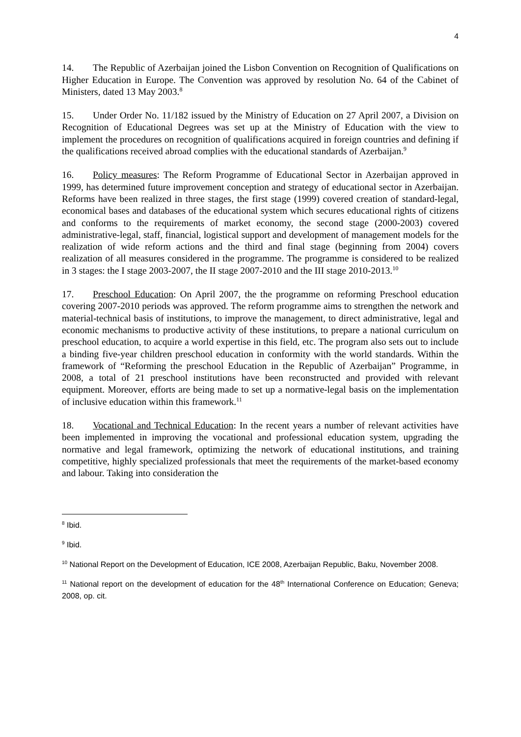4
14. The Republic of Azerbaijan joined the Lisbon Convention on Recognition of Qualifications on Higher Education in Europe. The Convention was approved by resolution No. 64 of the Cabinet of Ministers, dated 13 May 2003.<sup>8</sup>
15. Under Order No. 11/182 issued by the Ministry of Education on 27 April 2007, a Division on Recognition of Educational Degrees was set up at the Ministry of Education with the view to implement the procedures on recognition of qualifications acquired in foreign countries and defining if the qualifications received abroad complies with the educational standards of Azerbaijan.<sup>9</sup>
16. Policy measures: The Reform Programme of Educational Sector in Azerbaijan approved in 1999, has determined future improvement conception and strategy of educational sector in Azerbaijan. Reforms have been realized in three stages, the first stage (1999) covered creation of standard-legal, economical bases and databases of the educational system which secures educational rights of citizens and conforms to the requirements of market economy, the second stage (2000-2003) covered administrative-legal, staff, financial, logistical support and development of management models for the realization of wide reform actions and the third and final stage (beginning from 2004) covers realization of all measures considered in the programme. The programme is considered to be realized in 3 stages: the I stage 2003-2007, the II stage 2007-2010 and the III stage 2010-2013.<sup>10</sup>
17. Preschool Education: On April 2007, the the programme on reforming Preschool education covering 2007-2010 periods was approved. The reform programme aims to strengthen the network and material-technical basis of institutions, to improve the management, to direct administrative, legal and economic mechanisms to productive activity of these institutions, to prepare a national curriculum on preschool education, to acquire a world expertise in this field, etc. The program also sets out to include a binding five-year children preschool education in conformity with the world standards. Within the framework of “Reforming the preschool Education in the Republic of Azerbaijan” Programme, in 2008, a total of 21 preschool institutions have been reconstructed and provided with relevant equipment. Moreover, efforts are being made to set up a normative-legal basis on the implementation of inclusive education within this framework.<sup>11</sup>
18. Vocational and Technical Education: In the recent years a number of relevant activities have been implemented in improving the vocational and professional education system, upgrading the normative and legal framework, optimizing the network of educational institutions, and training competitive, highly specialized professionals that meet the requirements of the market-based economy and labour. Taking into consideration the
<sup>8</sup> Ibid.
<sup>9</sup> Ibid.
<sup>10</sup> National Report on the Development of Education, ICE 2008, Azerbaijan Republic, Baku, November 2008.
<sup>11</sup> National report on the development of education for the 48<sup>th</sup> International Conference on Education; Geneva; 2008, op. cit.